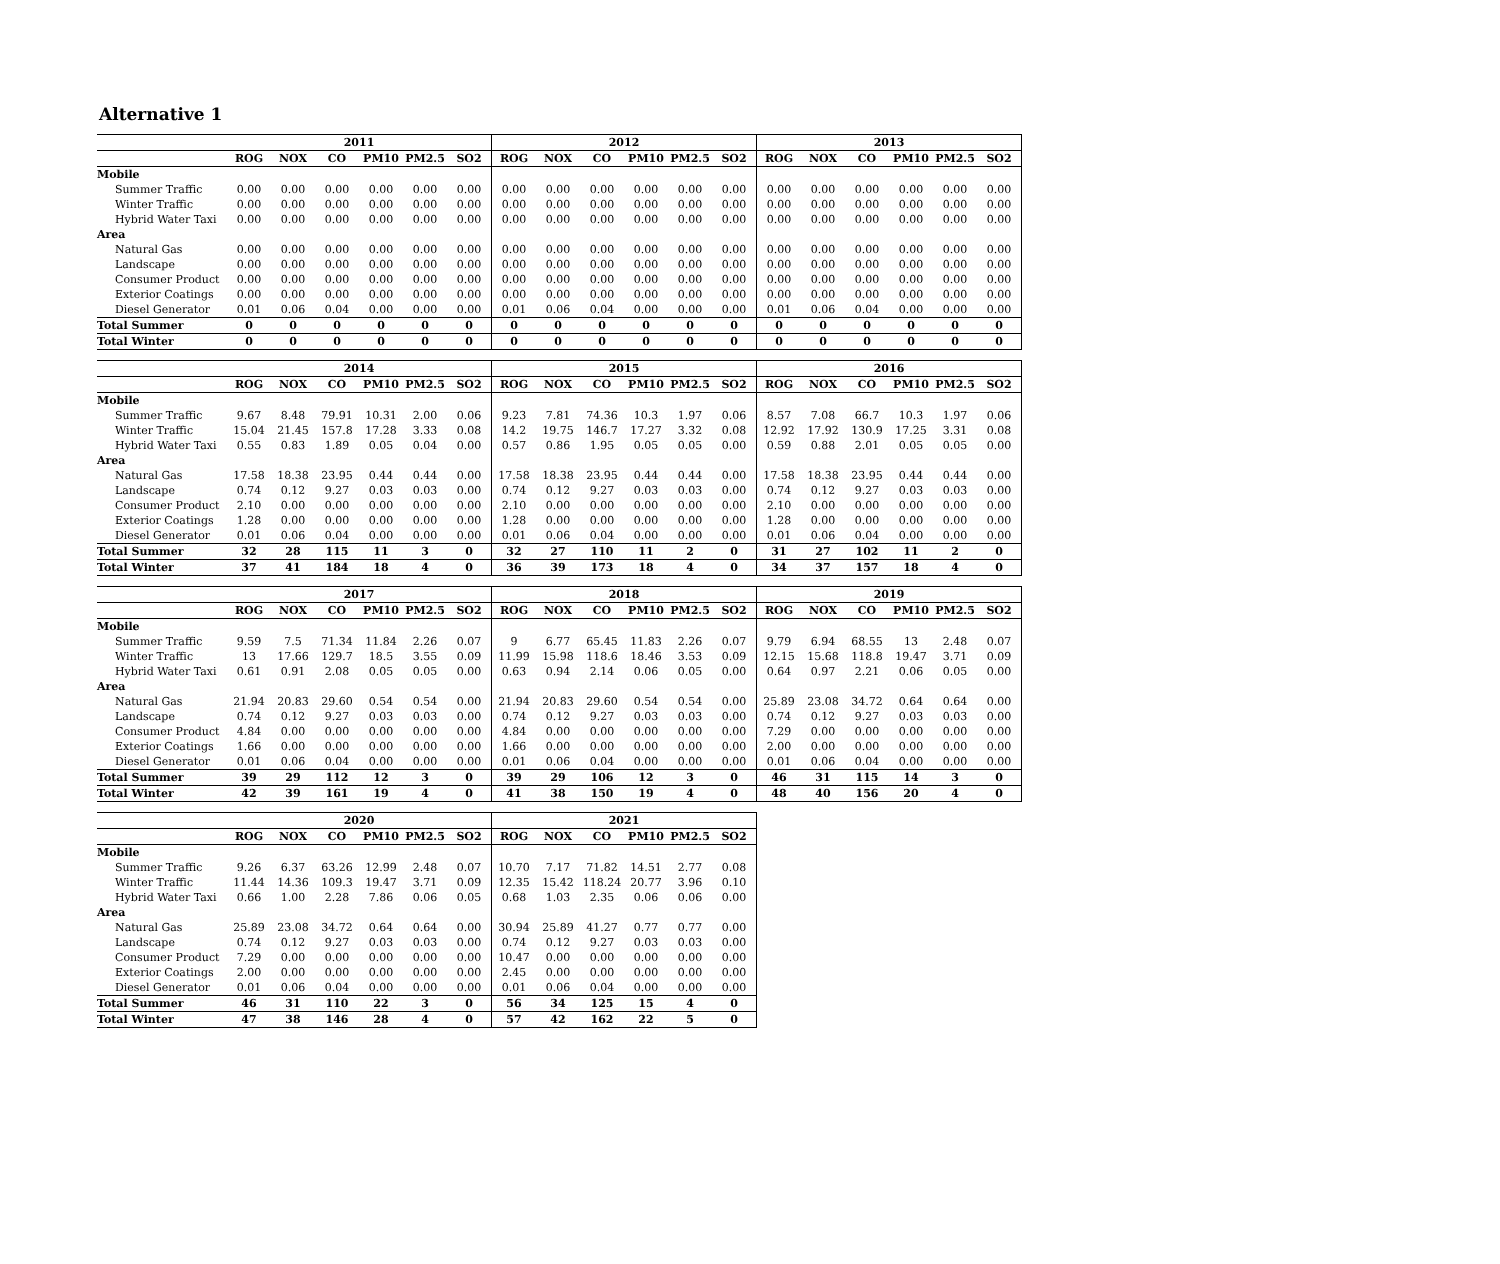Alternative 1
| | 2011 | | | | | | 2012 | | | | | | 2013 | | | | | |
| --- | --- | --- | --- | --- | --- | --- | --- | --- | --- | --- | --- | --- | --- | --- | --- | --- | --- | --- |
| | ROG | NOX | CO | PM10 | PM2.5 | SO2 | ROG | NOX | CO | PM10 | PM2.5 | SO2 | ROG | NOX | CO | PM10 | PM2.5 | SO2 |
| Mobile | | | | | | | | | | | | | | | | | | |
| Summer Traffic | 0.00 | 0.00 | 0.00 | 0.00 | 0.00 | 0.00 | 0.00 | 0.00 | 0.00 | 0.00 | 0.00 | 0.00 | 0.00 | 0.00 | 0.00 | 0.00 | 0.00 | 0.00 |
| Winter Traffic | 0.00 | 0.00 | 0.00 | 0.00 | 0.00 | 0.00 | 0.00 | 0.00 | 0.00 | 0.00 | 0.00 | 0.00 | 0.00 | 0.00 | 0.00 | 0.00 | 0.00 | 0.00 |
| Hybrid Water Taxi | 0.00 | 0.00 | 0.00 | 0.00 | 0.00 | 0.00 | 0.00 | 0.00 | 0.00 | 0.00 | 0.00 | 0.00 | 0.00 | 0.00 | 0.00 | 0.00 | 0.00 | 0.00 |
| Area | | | | | | | | | | | | | | | | | | |
| Natural Gas | 0.00 | 0.00 | 0.00 | 0.00 | 0.00 | 0.00 | 0.00 | 0.00 | 0.00 | 0.00 | 0.00 | 0.00 | 0.00 | 0.00 | 0.00 | 0.00 | 0.00 | 0.00 |
| Landscape | 0.00 | 0.00 | 0.00 | 0.00 | 0.00 | 0.00 | 0.00 | 0.00 | 0.00 | 0.00 | 0.00 | 0.00 | 0.00 | 0.00 | 0.00 | 0.00 | 0.00 | 0.00 |
| Consumer Product | 0.00 | 0.00 | 0.00 | 0.00 | 0.00 | 0.00 | 0.00 | 0.00 | 0.00 | 0.00 | 0.00 | 0.00 | 0.00 | 0.00 | 0.00 | 0.00 | 0.00 | 0.00 |
| Exterior Coatings | 0.00 | 0.00 | 0.00 | 0.00 | 0.00 | 0.00 | 0.00 | 0.00 | 0.00 | 0.00 | 0.00 | 0.00 | 0.00 | 0.00 | 0.00 | 0.00 | 0.00 | 0.00 |
| Diesel Generator | 0.01 | 0.06 | 0.04 | 0.00 | 0.00 | 0.00 | 0.01 | 0.06 | 0.04 | 0.00 | 0.00 | 0.00 | 0.01 | 0.06 | 0.04 | 0.00 | 0.00 | 0.00 |
| Total Summer | 0 | 0 | 0 | 0 | 0 | 0 | 0 | 0 | 0 | 0 | 0 | 0 | 0 | 0 | 0 | 0 | 0 | 0 |
| Total Winter | 0 | 0 | 0 | 0 | 0 | 0 | 0 | 0 | 0 | 0 | 0 | 0 | 0 | 0 | 0 | 0 | 0 | 0 |
| | 2014 | | | | | | 2015 | | | | | | 2016 | | | | | |
| --- | --- | --- | --- | --- | --- | --- | --- | --- | --- | --- | --- | --- | --- | --- | --- | --- | --- | --- |
| | ROG | NOX | CO | PM10 | PM2.5 | SO2 | ROG | NOX | CO | PM10 | PM2.5 | SO2 | ROG | NOX | CO | PM10 | PM2.5 | SO2 |
| Mobile | | | | | | | | | | | | | | | | | | |
| Summer Traffic | 9.67 | 8.48 | 79.91 | 10.31 | 2.00 | 0.06 | 9.23 | 7.81 | 74.36 | 10.3 | 1.97 | 0.06 | 8.57 | 7.08 | 66.7 | 10.3 | 1.97 | 0.06 |
| Winter Traffic | 15.04 | 21.45 | 157.8 | 17.28 | 3.33 | 0.08 | 14.2 | 19.75 | 146.7 | 17.27 | 3.32 | 0.08 | 12.92 | 17.92 | 130.9 | 17.25 | 3.31 | 0.08 |
| Hybrid Water Taxi | 0.55 | 0.83 | 1.89 | 0.05 | 0.04 | 0.00 | 0.57 | 0.86 | 1.95 | 0.05 | 0.05 | 0.00 | 0.59 | 0.88 | 2.01 | 0.05 | 0.05 | 0.00 |
| Area | | | | | | | | | | | | | | | | | | |
| Natural Gas | 17.58 | 18.38 | 23.95 | 0.44 | 0.44 | 0.00 | 17.58 | 18.38 | 23.95 | 0.44 | 0.44 | 0.00 | 17.58 | 18.38 | 23.95 | 0.44 | 0.44 | 0.00 |
| Landscape | 0.74 | 0.12 | 9.27 | 0.03 | 0.03 | 0.00 | 0.74 | 0.12 | 9.27 | 0.03 | 0.03 | 0.00 | 0.74 | 0.12 | 9.27 | 0.03 | 0.03 | 0.00 |
| Consumer Product | 2.10 | 0.00 | 0.00 | 0.00 | 0.00 | 0.00 | 2.10 | 0.00 | 0.00 | 0.00 | 0.00 | 0.00 | 2.10 | 0.00 | 0.00 | 0.00 | 0.00 | 0.00 |
| Exterior Coatings | 1.28 | 0.00 | 0.00 | 0.00 | 0.00 | 0.00 | 1.28 | 0.00 | 0.00 | 0.00 | 0.00 | 0.00 | 1.28 | 0.00 | 0.00 | 0.00 | 0.00 | 0.00 |
| Diesel Generator | 0.01 | 0.06 | 0.04 | 0.00 | 0.00 | 0.00 | 0.01 | 0.06 | 0.04 | 0.00 | 0.00 | 0.00 | 0.01 | 0.06 | 0.04 | 0.00 | 0.00 | 0.00 |
| Total Summer | 32 | 28 | 115 | 11 | 3 | 0 | 32 | 27 | 110 | 11 | 2 | 0 | 31 | 27 | 102 | 11 | 2 | 0 |
| Total Winter | 37 | 41 | 184 | 18 | 4 | 0 | 36 | 39 | 173 | 18 | 4 | 0 | 34 | 37 | 157 | 18 | 4 | 0 |
| | 2017 | | | | | | 2018 | | | | | | 2019 | | | | | |
| --- | --- | --- | --- | --- | --- | --- | --- | --- | --- | --- | --- | --- | --- | --- | --- | --- | --- | --- |
| | ROG | NOX | CO | PM10 | PM2.5 | SO2 | ROG | NOX | CO | PM10 | PM2.5 | SO2 | ROG | NOX | CO | PM10 | PM2.5 | SO2 |
| Mobile | | | | | | | | | | | | | | | | | | |
| Summer Traffic | 9.59 | 7.5 | 71.34 | 11.84 | 2.26 | 0.07 | 9 | 6.77 | 65.45 | 11.83 | 2.26 | 0.07 | 9.79 | 6.94 | 68.55 | 13 | 2.48 | 0.07 |
| Winter Traffic | 13 | 17.66 | 129.7 | 18.5 | 3.55 | 0.09 | 11.99 | 15.98 | 118.6 | 18.46 | 3.53 | 0.09 | 12.15 | 15.68 | 118.8 | 19.47 | 3.71 | 0.09 |
| Hybrid Water Taxi | 0.61 | 0.91 | 2.08 | 0.05 | 0.05 | 0.00 | 0.63 | 0.94 | 2.14 | 0.06 | 0.05 | 0.00 | 0.64 | 0.97 | 2.21 | 0.06 | 0.05 | 0.00 |
| Area | | | | | | | | | | | | | | | | | | |
| Natural Gas | 21.94 | 20.83 | 29.60 | 0.54 | 0.54 | 0.00 | 21.94 | 20.83 | 29.60 | 0.54 | 0.54 | 0.00 | 25.89 | 23.08 | 34.72 | 0.64 | 0.64 | 0.00 |
| Landscape | 0.74 | 0.12 | 9.27 | 0.03 | 0.03 | 0.00 | 0.74 | 0.12 | 9.27 | 0.03 | 0.03 | 0.00 | 0.74 | 0.12 | 9.27 | 0.03 | 0.03 | 0.00 |
| Consumer Product | 4.84 | 0.00 | 0.00 | 0.00 | 0.00 | 0.00 | 4.84 | 0.00 | 0.00 | 0.00 | 0.00 | 0.00 | 7.29 | 0.00 | 0.00 | 0.00 | 0.00 | 0.00 |
| Exterior Coatings | 1.66 | 0.00 | 0.00 | 0.00 | 0.00 | 0.00 | 1.66 | 0.00 | 0.00 | 0.00 | 0.00 | 0.00 | 2.00 | 0.00 | 0.00 | 0.00 | 0.00 | 0.00 |
| Diesel Generator | 0.01 | 0.06 | 0.04 | 0.00 | 0.00 | 0.00 | 0.01 | 0.06 | 0.04 | 0.00 | 0.00 | 0.00 | 0.01 | 0.06 | 0.04 | 0.00 | 0.00 | 0.00 |
| Total Summer | 39 | 29 | 112 | 12 | 3 | 0 | 39 | 29 | 106 | 12 | 3 | 0 | 46 | 31 | 115 | 14 | 3 | 0 |
| Total Winter | 42 | 39 | 161 | 19 | 4 | 0 | 41 | 38 | 150 | 19 | 4 | 0 | 48 | 40 | 156 | 20 | 4 | 0 |
| | 2020 | | | | | | 2021 | | | | | |
| --- | --- | --- | --- | --- | --- | --- | --- | --- | --- | --- | --- | --- |
| | ROG | NOX | CO | PM10 | PM2.5 | SO2 | ROG | NOX | CO | PM10 | PM2.5 | SO2 |
| Mobile | | | | | | | | | | | | |
| Summer Traffic | 9.26 | 6.37 | 63.26 | 12.99 | 2.48 | 0.07 | 10.70 | 7.17 | 71.82 | 14.51 | 2.77 | 0.08 |
| Winter Traffic | 11.44 | 14.36 | 109.3 | 19.47 | 3.71 | 0.09 | 12.35 | 15.42 | 118.24 | 20.77 | 3.96 | 0.10 |
| Hybrid Water Taxi | 0.66 | 1.00 | 2.28 | 7.86 | 0.06 | 0.05 | 0.68 | 1.03 | 2.35 | 0.06 | 0.06 | 0.00 |
| Area | | | | | | | | | | | | |
| Natural Gas | 25.89 | 23.08 | 34.72 | 0.64 | 0.64 | 0.00 | 30.94 | 25.89 | 41.27 | 0.77 | 0.77 | 0.00 |
| Landscape | 0.74 | 0.12 | 9.27 | 0.03 | 0.03 | 0.00 | 0.74 | 0.12 | 9.27 | 0.03 | 0.03 | 0.00 |
| Consumer Product | 7.29 | 0.00 | 0.00 | 0.00 | 0.00 | 0.00 | 10.47 | 0.00 | 0.00 | 0.00 | 0.00 | 0.00 |
| Exterior Coatings | 2.00 | 0.00 | 0.00 | 0.00 | 0.00 | 0.00 | 2.45 | 0.00 | 0.00 | 0.00 | 0.00 | 0.00 |
| Diesel Generator | 0.01 | 0.06 | 0.04 | 0.00 | 0.00 | 0.00 | 0.01 | 0.06 | 0.04 | 0.00 | 0.00 | 0.00 |
| Total Summer | 46 | 31 | 110 | 22 | 3 | 0 | 56 | 34 | 125 | 15 | 4 | 0 |
| Total Winter | 47 | 38 | 146 | 28 | 4 | 0 | 57 | 42 | 162 | 22 | 5 | 0 |